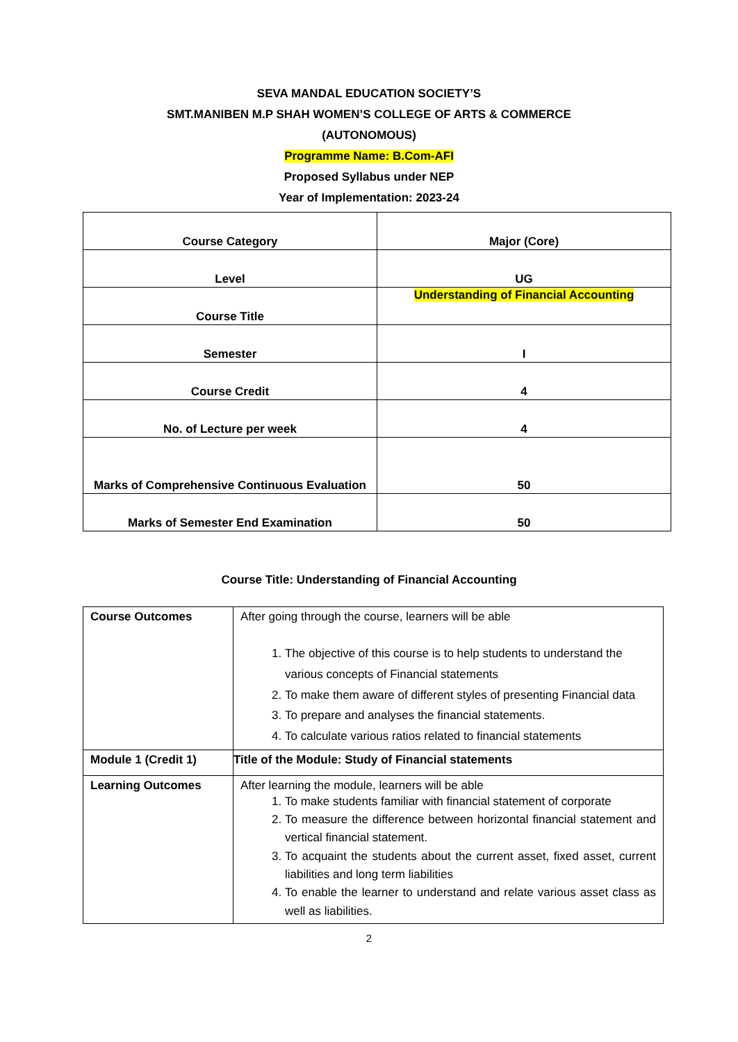SEVA MANDAL EDUCATION SOCIETY’S
SMT.MANIBEN M.P SHAH WOMEN’S COLLEGE OF ARTS & COMMERCE
(AUTONOMOUS)
Programme Name: B.Com-AFI
Proposed Syllabus under NEP
Year of Implementation: 2023-24
| Course Category | Major (Core) |
| Level | UG |
| Course Title | Understanding of Financial Accounting |
| Semester | I |
| Course Credit | 4 |
| No. of Lecture per week | 4 |
| Marks of Comprehensive Continuous Evaluation | 50 |
| Marks of Semester End Examination | 50 |
Course Title: Understanding of Financial Accounting
| Course Outcomes | After going through the course, learners will be able 1. The objective of this course is to help students to understand the various concepts of Financial statements 2. To make them aware of different styles of presenting Financial data 3. To prepare and analyses the financial statements. 4. To calculate various ratios related to financial statements |
| Module 1 (Credit 1) | Title of the Module: Study of Financial statements |
| Learning Outcomes | After learning the module, learners will be able 1. To make students familiar with financial statement of corporate 2. To measure the difference between horizontal financial statement and vertical financial statement. 3. To acquaint the students about the current asset, fixed asset, current liabilities and long term liabilities 4. To enable the learner to understand and relate various asset class as well as liabilities. |
2